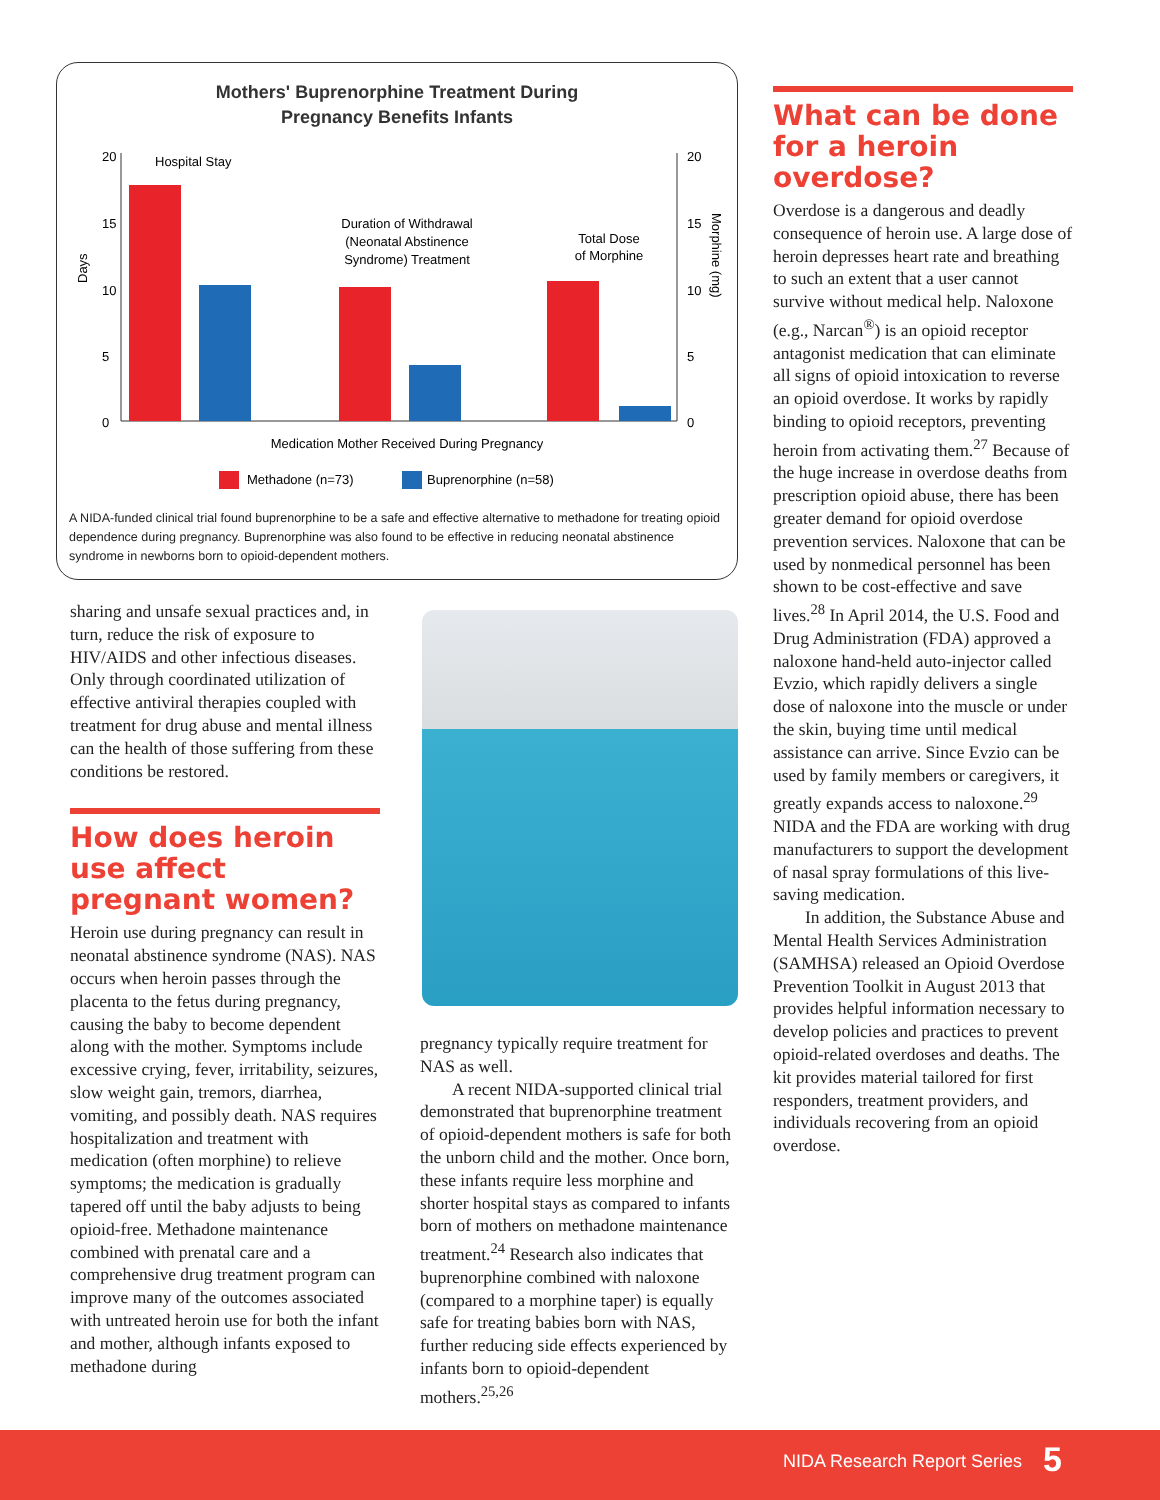Mothers' Buprenorphine Treatment During
Pregnancy Benefits Infants
20
15
10
5
0
20
15
10
5
0
Days
Morphine (mg)
Hospital Stay
Duration of Withdrawal
(Neonatal Abstinence
Syndrome) Treatment
Total Dose
of Morphine
Medication Mother Received During Pregnancy
Methadone (n=73)
Buprenorphine (n=58)
A NIDA-funded clinical trial found buprenorphine to be a safe and effective alternative to methadone for treating opioid dependence during pregnancy. Buprenorphine was also found to be effective in reducing neonatal abstinence syndrome in newborns born to opioid-dependent mothers.
sharing and unsafe sexual practices and, in turn, reduce the risk of exposure to HIV/AIDS and other infectious diseases. Only through coordinated utilization of effective antiviral therapies coupled with treatment for drug abuse and mental illness can the health of those suffering from these conditions be restored.
How does heroin use affect pregnant women?
Heroin use during pregnancy can result in neonatal abstinence syndrome (NAS). NAS occurs when heroin passes through the placenta to the fetus during pregnancy, causing the baby to become dependent along with the mother. Symptoms include excessive crying, fever, irritability, seizures, slow weight gain, tremors, diarrhea, vomiting, and possibly death. NAS requires hospitalization and treatment with medication (often morphine) to relieve symptoms; the medication is gradually tapered off until the baby adjusts to being opioid-free. Methadone maintenance combined with prenatal care and a comprehensive drug treatment program can improve many of the outcomes associated with untreated heroin use for both the infant and mother, although infants exposed to methadone during
pregnancy typically require treatment for NAS as well.
A recent NIDA-supported clinical trial demonstrated that buprenorphine treatment of opioid-dependent mothers is safe for both the unborn child and the mother. Once born, these infants require less morphine and shorter hospital stays as compared to infants born of mothers on methadone maintenance treatment.<sup>24</sup> Research also indicates that buprenorphine combined with naloxone (compared to a morphine taper) is equally safe for treating babies born with NAS, further reducing side effects experienced by infants born to opioid-dependent mothers.<sup>25,26</sup>
What can be done for a heroin overdose?
Overdose is a dangerous and deadly consequence of heroin use. A large dose of heroin depresses heart rate and breathing to such an extent that a user cannot survive without medical help. Naloxone (e.g., Narcan<sup>®</sup>) is an opioid receptor antagonist medication that can eliminate all signs of opioid intoxication to reverse an opioid overdose. It works by rapidly binding to opioid receptors, preventing heroin from activating them.<sup>27</sup> Because of the huge increase in overdose deaths from prescription opioid abuse, there has been greater demand for opioid overdose prevention services. Naloxone that can be used by nonmedical personnel has been shown to be cost-effective and save lives.<sup>28</sup> In April 2014, the U.S. Food and Drug Administration (FDA) approved a naloxone hand-held auto-injector called Evzio, which rapidly delivers a single dose of naloxone into the muscle or under the skin, buying time until medical assistance can arrive. Since Evzio can be used by family members or caregivers, it greatly expands access to naloxone.<sup>29</sup> NIDA and the FDA are working with drug manufacturers to support the development of nasal spray formulations of this live-saving medication.
In addition, the Substance Abuse and Mental Health Services Administration (SAMHSA) released an Opioid Overdose Prevention Toolkit in August 2013 that provides helpful information necessary to develop policies and practices to prevent opioid-related overdoses and deaths. The kit provides material tailored for first responders, treatment providers, and individuals recovering from an opioid overdose.
NIDA Research Report Series 5